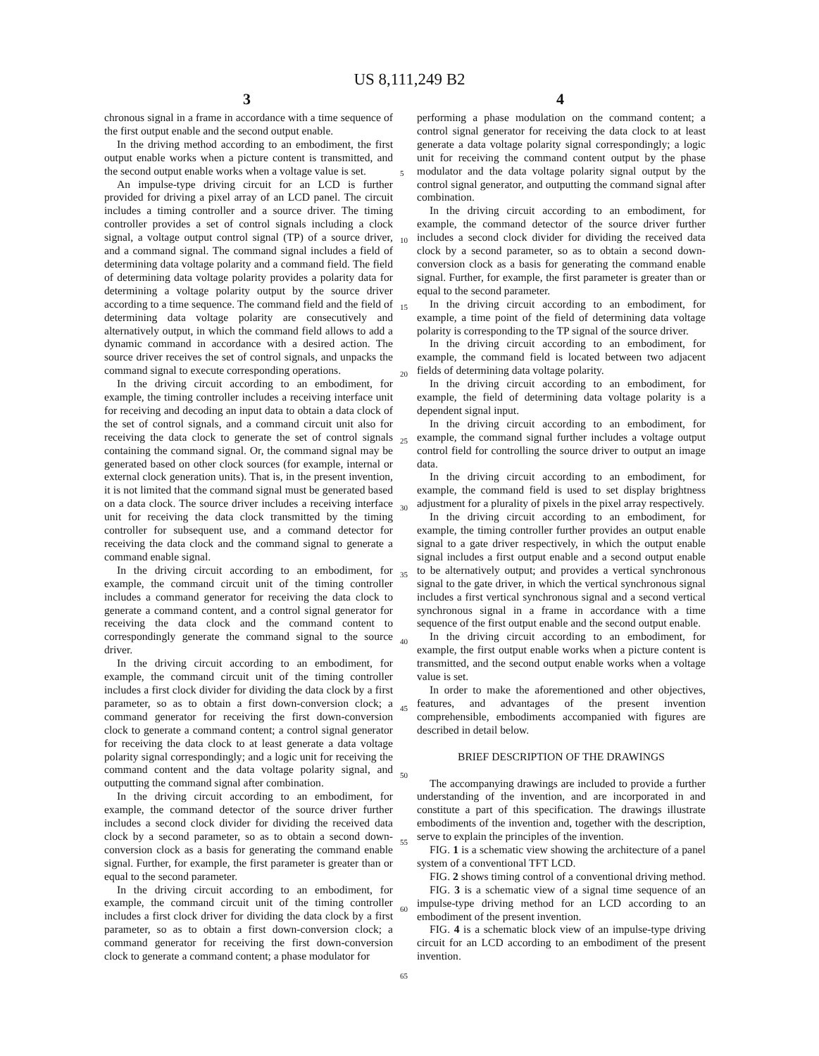US 8,111,249 B2
3 4
chronous signal in a frame in accordance with a time sequence of the first output enable and the second output enable.
In the driving method according to an embodiment, the first output enable works when a picture content is transmitted, and the second output enable works when a voltage value is set.
An impulse-type driving circuit for an LCD is further provided for driving a pixel array of an LCD panel. The circuit includes a timing controller and a source driver. The timing controller provides a set of control signals including a clock signal, a voltage output control signal (TP) of a source driver, and a command signal. The command signal includes a field of determining data voltage polarity and a command field. The field of determining data voltage polarity provides a polarity data for determining a voltage polarity output by the source driver according to a time sequence. The command field and the field of determining data voltage polarity are consecutively and alternatively output, in which the command field allows to add a dynamic command in accordance with a desired action. The source driver receives the set of control signals, and unpacks the command signal to execute corresponding operations.
In the driving circuit according to an embodiment, for example, the timing controller includes a receiving interface unit for receiving and decoding an input data to obtain a data clock of the set of control signals, and a command circuit unit also for receiving the data clock to generate the set of control signals containing the command signal. Or, the command signal may be generated based on other clock sources (for example, internal or external clock generation units). That is, in the present invention, it is not limited that the command signal must be generated based on a data clock. The source driver includes a receiving interface unit for receiving the data clock transmitted by the timing controller for subsequent use, and a command detector for receiving the data clock and the command signal to generate a command enable signal.
In the driving circuit according to an embodiment, for example, the command circuit unit of the timing controller includes a command generator for receiving the data clock to generate a command content, and a control signal generator for receiving the data clock and the command content to correspondingly generate the command signal to the source driver.
In the driving circuit according to an embodiment, for example, the command circuit unit of the timing controller includes a first clock divider for dividing the data clock by a first parameter, so as to obtain a first down-conversion clock; a command generator for receiving the first down-conversion clock to generate a command content; a control signal generator for receiving the data clock to at least generate a data voltage polarity signal correspondingly; and a logic unit for receiving the command content and the data voltage polarity signal, and outputting the command signal after combination.
In the driving circuit according to an embodiment, for example, the command detector of the source driver further includes a second clock divider for dividing the received data clock by a second parameter, so as to obtain a second down-conversion clock as a basis for generating the command enable signal. Further, for example, the first parameter is greater than or equal to the second parameter.
In the driving circuit according to an embodiment, for example, the command circuit unit of the timing controller includes a first clock driver for dividing the data clock by a first parameter, so as to obtain a first down-conversion clock; a command generator for receiving the first down-conversion clock to generate a command content; a phase modulator for
performing a phase modulation on the command content; a control signal generator for receiving the data clock to at least generate a data voltage polarity signal correspondingly; a logic unit for receiving the command content output by the phase modulator and the data voltage polarity signal output by the control signal generator, and outputting the command signal after combination.
In the driving circuit according to an embodiment, for example, the command detector of the source driver further includes a second clock divider for dividing the received data clock by a second parameter, so as to obtain a second down-conversion clock as a basis for generating the command enable signal. Further, for example, the first parameter is greater than or equal to the second parameter.
In the driving circuit according to an embodiment, for example, a time point of the field of determining data voltage polarity is corresponding to the TP signal of the source driver.
In the driving circuit according to an embodiment, for example, the command field is located between two adjacent fields of determining data voltage polarity.
In the driving circuit according to an embodiment, for example, the field of determining data voltage polarity is a dependent signal input.
In the driving circuit according to an embodiment, for example, the command signal further includes a voltage output control field for controlling the source driver to output an image data.
In the driving circuit according to an embodiment, for example, the command field is used to set display brightness adjustment for a plurality of pixels in the pixel array respectively.
In the driving circuit according to an embodiment, for example, the timing controller further provides an output enable signal to a gate driver respectively, in which the output enable signal includes a first output enable and a second output enable to be alternatively output; and provides a vertical synchronous signal to the gate driver, in which the vertical synchronous signal includes a first vertical synchronous signal and a second vertical synchronous signal in a frame in accordance with a time sequence of the first output enable and the second output enable.
In the driving circuit according to an embodiment, for example, the first output enable works when a picture content is transmitted, and the second output enable works when a voltage value is set.
In order to make the aforementioned and other objectives, features, and advantages of the present invention comprehensible, embodiments accompanied with figures are described in detail below.
BRIEF DESCRIPTION OF THE DRAWINGS
The accompanying drawings are included to provide a further understanding of the invention, and are incorporated in and constitute a part of this specification. The drawings illustrate embodiments of the invention and, together with the description, serve to explain the principles of the invention.
FIG. 1 is a schematic view showing the architecture of a panel system of a conventional TFT LCD.
FIG. 2 shows timing control of a conventional driving method.
FIG. 3 is a schematic view of a signal time sequence of an impulse-type driving method for an LCD according to an embodiment of the present invention.
FIG. 4 is a schematic block view of an impulse-type driving circuit for an LCD according to an embodiment of the present invention.
5
10
15
20
25
30
35
40
45
50
55
60
65